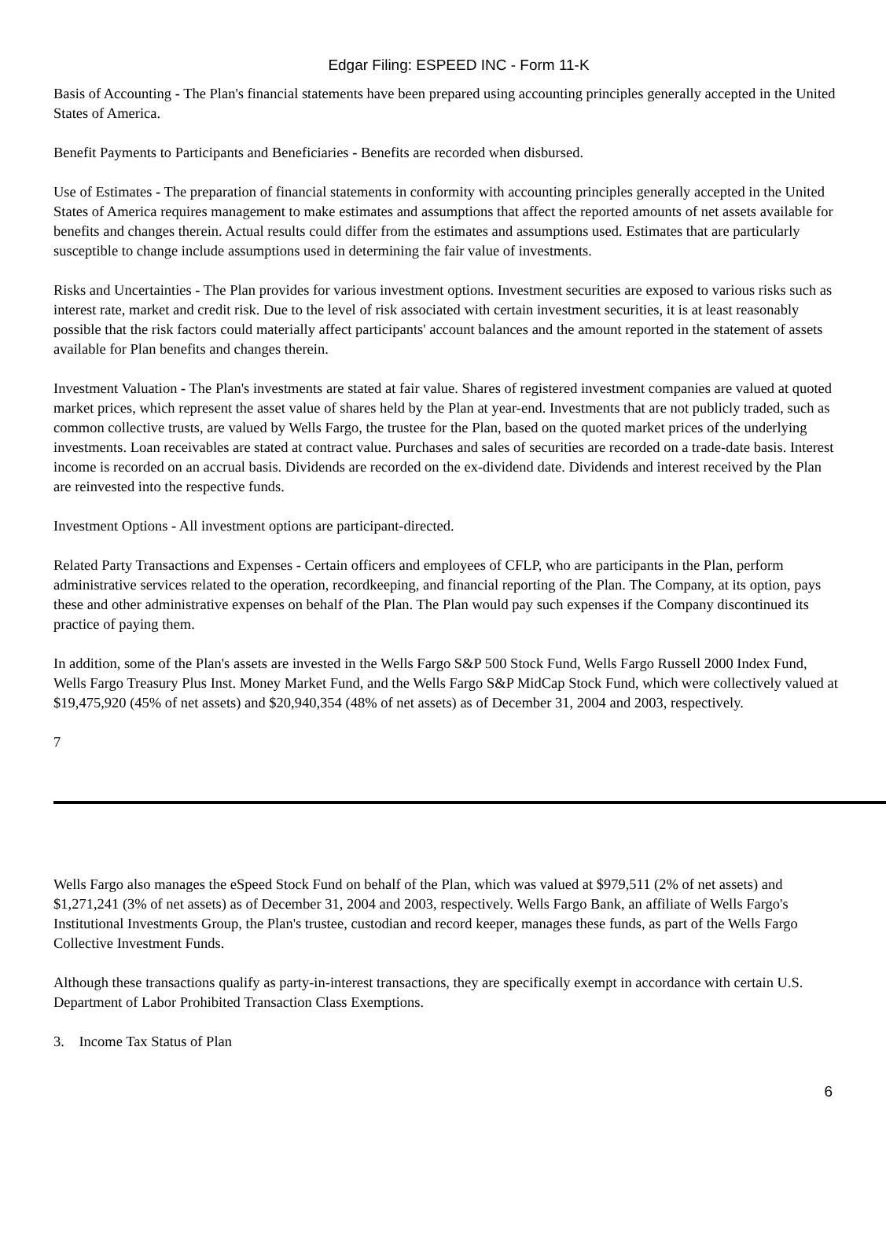Edgar Filing: ESPEED INC - Form 11-K
Basis of Accounting - The Plan's financial statements have been prepared using accounting principles generally accepted in the United States of America.
Benefit Payments to Participants and Beneficiaries - Benefits are recorded when disbursed.
Use of Estimates - The preparation of financial statements in conformity with accounting principles generally accepted in the United States of America requires management to make estimates and assumptions that affect the reported amounts of net assets available for benefits and changes therein. Actual results could differ from the estimates and assumptions used. Estimates that are particularly susceptible to change include assumptions used in determining the fair value of investments.
Risks and Uncertainties - The Plan provides for various investment options. Investment securities are exposed to various risks such as interest rate, market and credit risk. Due to the level of risk associated with certain investment securities, it is at least reasonably possible that the risk factors could materially affect participants' account balances and the amount reported in the statement of assets available for Plan benefits and changes therein.
Investment Valuation - The Plan's investments are stated at fair value. Shares of registered investment companies are valued at quoted market prices, which represent the asset value of shares held by the Plan at year-end. Investments that are not publicly traded, such as common collective trusts, are valued by Wells Fargo, the trustee for the Plan, based on the quoted market prices of the underlying investments. Loan receivables are stated at contract value. Purchases and sales of securities are recorded on a trade-date basis. Interest income is recorded on an accrual basis. Dividends are recorded on the ex-dividend date. Dividends and interest received by the Plan are reinvested into the respective funds.
Investment Options - All investment options are participant-directed.
Related Party Transactions and Expenses - Certain officers and employees of CFLP, who are participants in the Plan, perform administrative services related to the operation, recordkeeping, and financial reporting of the Plan. The Company, at its option, pays these and other administrative expenses on behalf of the Plan. The Plan would pay such expenses if the Company discontinued its practice of paying them.
In addition, some of the Plan's assets are invested in the Wells Fargo S&P 500 Stock Fund, Wells Fargo Russell 2000 Index Fund, Wells Fargo Treasury Plus Inst. Money Market Fund, and the Wells Fargo S&P MidCap Stock Fund, which were collectively valued at $19,475,920 (45% of net assets) and $20,940,354 (48% of net assets) as of December 31, 2004 and 2003, respectively.
7
Wells Fargo also manages the eSpeed Stock Fund on behalf of the Plan, which was valued at $979,511 (2% of net assets) and $1,271,241 (3% of net assets) as of December 31, 2004 and 2003, respectively. Wells Fargo Bank, an affiliate of Wells Fargo's Institutional Investments Group, the Plan's trustee, custodian and record keeper, manages these funds, as part of the Wells Fargo Collective Investment Funds.
Although these transactions qualify as party-in-interest transactions, they are specifically exempt in accordance with certain U.S. Department of Labor Prohibited Transaction Class Exemptions.
3. Income Tax Status of Plan
6